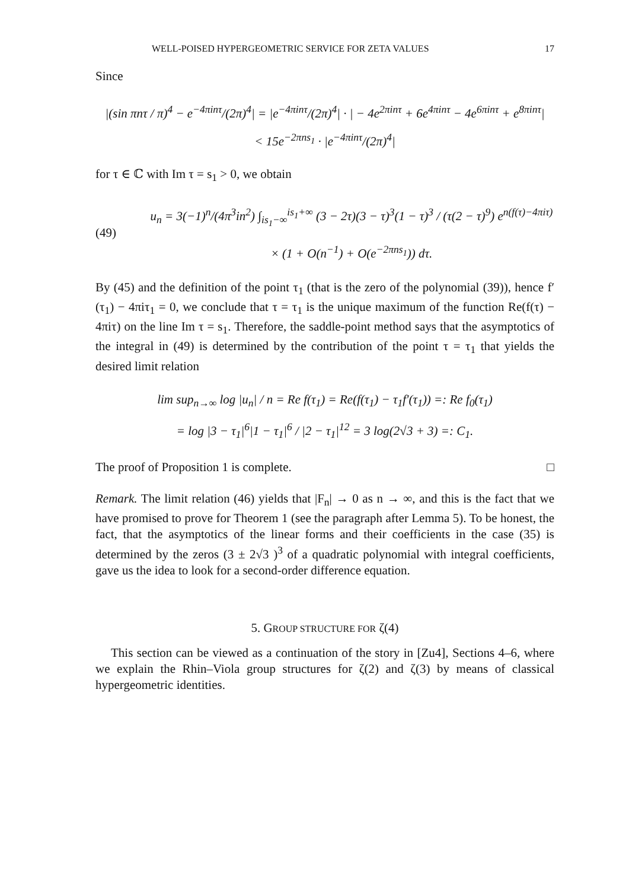WELL-POISED HYPERGEOMETRIC SERVICE FOR ZETA VALUES 17
Since
|(sin πnτ / π)<sup>4</sup> − e<sup>−4πinτ</sup>/(2π)<sup>4</sup>| = |e<sup>−4πinτ</sup>/(2π)<sup>4</sup>| · | − 4e<sup>2πinτ</sup> + 6e<sup>4πinτ</sup> − 4e<sup>6πinτ</sup> + e<sup>8πinτ</sup>|
< 15e<sup>−2πns<sub>1</sub></sup> · |e<sup>−4πinτ</sup>/(2π)<sup>4</sup>|
for τ ∈ ℂ with Im τ = s<sub>1</sub> > 0, we obtain
(49) u<sub>n</sub> = 3(−1)<sup>n</sup>/(4π<sup>3</sup>in<sup>2</sup>) ∫<sub>is<sub>1</sub>−∞</sub><sup>is<sub>1</sub>+∞</sup> (3 − 2τ)(3 − τ)<sup>3</sup>(1 − τ)<sup>3</sup> / (τ(2 − τ)<sup>9</sup>) e<sup>n(f(τ)−4πiτ)</sup>
× (1 + O(n<sup>−1</sup>) + O(e<sup>−2πns<sub>1</sub></sup>)) dτ.
By (45) and the definition of the point τ<sub>1</sub> (that is the zero of the polynomial (39)), hence f′(τ<sub>1</sub>) − 4πiτ<sub>1</sub> = 0, we conclude that τ = τ<sub>1</sub> is the unique maximum of the function Re(f(τ) − 4πiτ) on the line Im τ = s<sub>1</sub>. Therefore, the saddle-point method says that the asymptotics of the integral in (49) is determined by the contribution of the point τ = τ<sub>1</sub> that yields the desired limit relation
lim sup<sub>n→∞</sub> log |u<sub>n</sub>| / n = Re f(τ<sub>1</sub>) = Re(f(τ<sub>1</sub>) − τ<sub>1</sub>f′(τ<sub>1</sub>)) =: Re f<sub>0</sub>(τ<sub>1</sub>)
= log |3 − τ<sub>1</sub>|<sup>6</sup>|1 − τ<sub>1</sub>|<sup>6</sup> / |2 − τ<sub>1</sub>|<sup>12</sup> = 3 log(2√3 + 3) =: C<sub>1</sub>.
The proof of Proposition 1 is complete. □
Remark. The limit relation (46) yields that |F<sub>n</sub>| → 0 as n → ∞, and this is the fact that we have promised to prove for Theorem 1 (see the paragraph after Lemma 5). To be honest, the fact, that the asymptotics of the linear forms and their coefficients in the case (35) is determined by the zeros (3 ± 2√3 )<sup>3</sup> of a quadratic polynomial with integral coefficients, gave us the idea to look for a second-order difference equation.
5. GROUP STRUCTURE FOR ζ(4)
This section can be viewed as a continuation of the story in [Zu4], Sections 4–6, where we explain the Rhin–Viola group structures for ζ(2) and ζ(3) by means of classical hypergeometric identities.